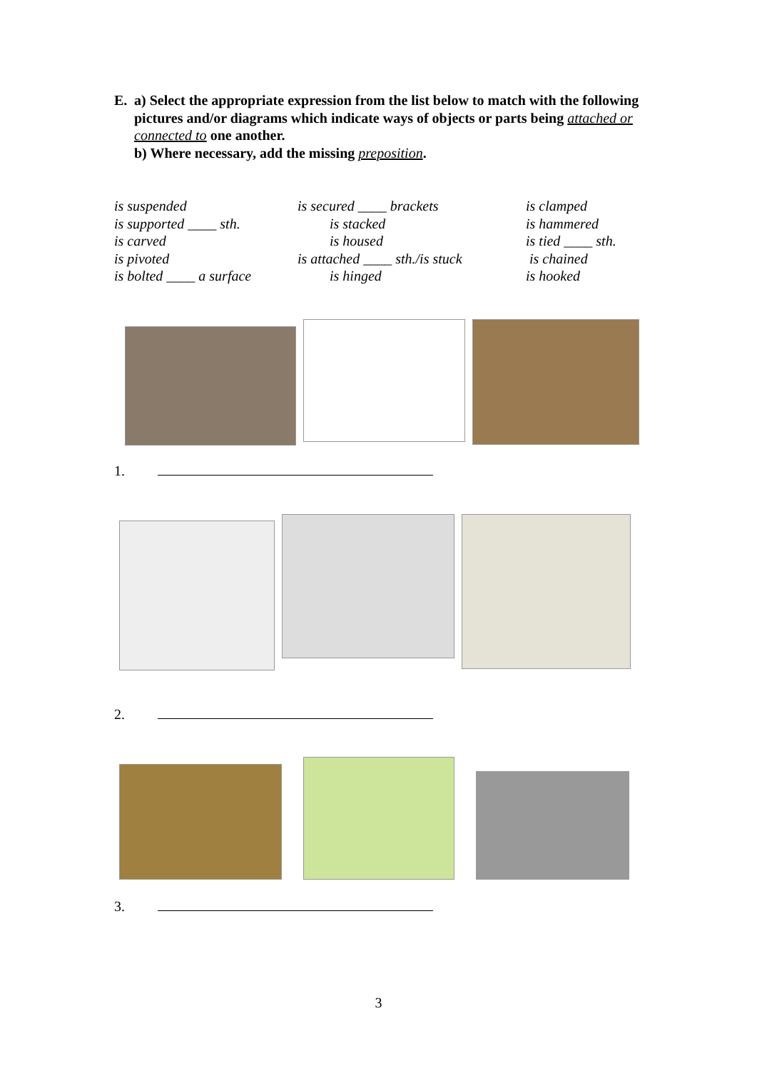E. a) Select the appropriate expression from the list below to match with the following pictures and/or diagrams which indicate ways of objects or parts being attached or connected to one another.
b) Where necessary, add the missing preposition.
is suspended
is supported ____ sth.
is carved
is pivoted
is bolted ____ a surface
is secured ____ brackets
is stacked
is housed
is attached ____ sth./is stuck
is hinged
is clamped
is hammered
is tied ____ sth.
is chained
is hooked
1.
2.
3.
3